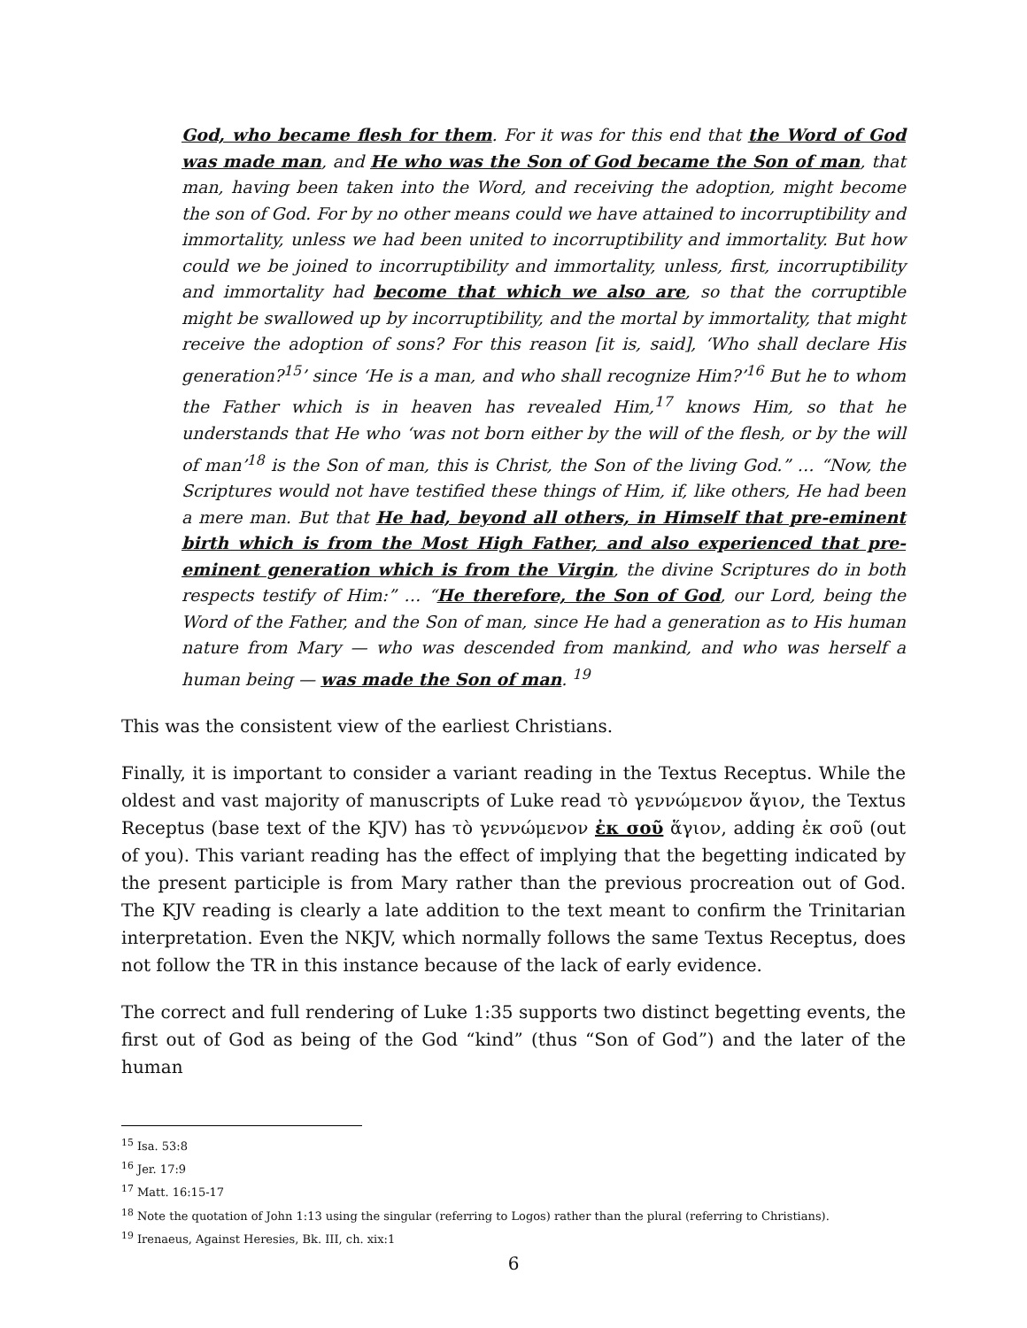God, who became flesh for them. For it was for this end that the Word of God was made man, and He who was the Son of God became the Son of man, that man, having been taken into the Word, and receiving the adoption, might become the son of God. For by no other means could we have attained to incorruptibility and immortality, unless we had been united to incorruptibility and immortality. But how could we be joined to incorruptibility and immortality, unless, first, incorruptibility and immortality had become that which we also are, so that the corruptible might be swallowed up by incorruptibility, and the mortal by immortality, that might receive the adoption of sons? For this reason [it is, said], ‘Who shall declare His generation?<sup>15</sup>’ since ‘He is a man, and who shall recognize Him?’<sup>16</sup> But he to whom the Father which is in heaven has revealed Him,<sup>17</sup> knows Him, so that he understands that He who ‘was not born either by the will of the flesh, or by the will of man’<sup>18</sup> is the Son of man, this is Christ, the Son of the living God.” … “Now, the Scriptures would not have testified these things of Him, if, like others, He had been a mere man. But that He had, beyond all others, in Himself that pre-eminent birth which is from the Most High Father, and also experienced that pre-eminent generation which is from the Virgin, the divine Scriptures do in both respects testify of Him:” … “He therefore, the Son of God, our Lord, being the Word of the Father, and the Son of man, since He had a generation as to His human nature from Mary — who was descended from mankind, and who was herself a human being — was made the Son of man. <sup>19</sup>
This was the consistent view of the earliest Christians.
Finally, it is important to consider a variant reading in the Textus Receptus. While the oldest and vast majority of manuscripts of Luke read τὸ γεννώμενον ἅγιον, the Textus Receptus (base text of the KJV) has τὸ γεννώμενον ἐκ σοῦ ἅγιον, adding ἐκ σοῦ (out of you). This variant reading has the effect of implying that the begetting indicated by the present participle is from Mary rather than the previous procreation out of God. The KJV reading is clearly a late addition to the text meant to confirm the Trinitarian interpretation. Even the NKJV, which normally follows the same Textus Receptus, does not follow the TR in this instance because of the lack of early evidence.
The correct and full rendering of Luke 1:35 supports two distinct begetting events, the first out of God as being of the God “kind” (thus “Son of God”) and the later of the human
<sup>15</sup> Isa. 53:8
<sup>16</sup> Jer. 17:9
<sup>17</sup> Matt. 16:15-17
<sup>18</sup> Note the quotation of John 1:13 using the singular (referring to Logos) rather than the plural (referring to Christians).
<sup>19</sup> Irenaeus, Against Heresies, Bk. III, ch. xix:1
6